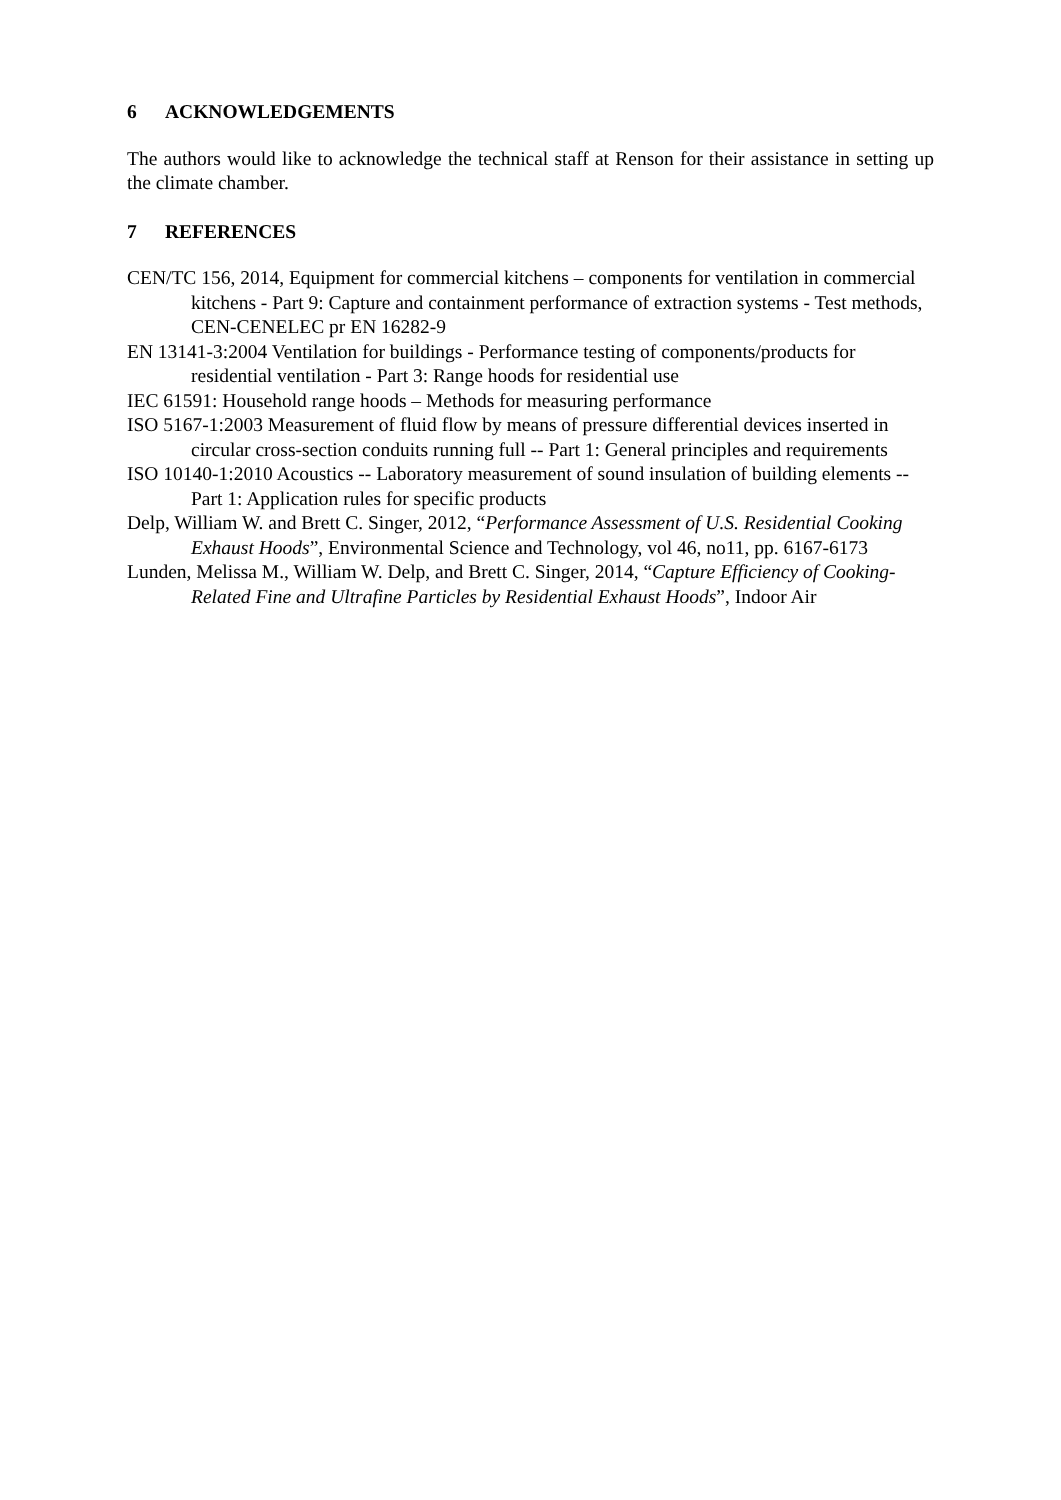6 ACKNOWLEDGEMENTS
The authors would like to acknowledge the technical staff at Renson for their assistance in setting up the climate chamber.
7 REFERENCES
CEN/TC 156, 2014, Equipment for commercial kitchens – components for ventilation in commercial kitchens - Part 9: Capture and containment performance of extraction systems - Test methods, CEN-CENELEC pr EN 16282-9
EN 13141-3:2004 Ventilation for buildings - Performance testing of components/products for residential ventilation - Part 3: Range hoods for residential use
IEC 61591: Household range hoods – Methods for measuring performance
ISO 5167-1:2003 Measurement of fluid flow by means of pressure differential devices inserted in circular cross-section conduits running full -- Part 1: General principles and requirements
ISO 10140-1:2010 Acoustics -- Laboratory measurement of sound insulation of building elements -- Part 1: Application rules for specific products
Delp, William W. and Brett C. Singer, 2012, “Performance Assessment of U.S. Residential Cooking Exhaust Hoods”, Environmental Science and Technology, vol 46, no11, pp. 6167-6173
Lunden, Melissa M., William W. Delp, and Brett C. Singer, 2014, “Capture Efficiency of Cooking- Related Fine and Ultrafine Particles by Residential Exhaust Hoods”, Indoor Air